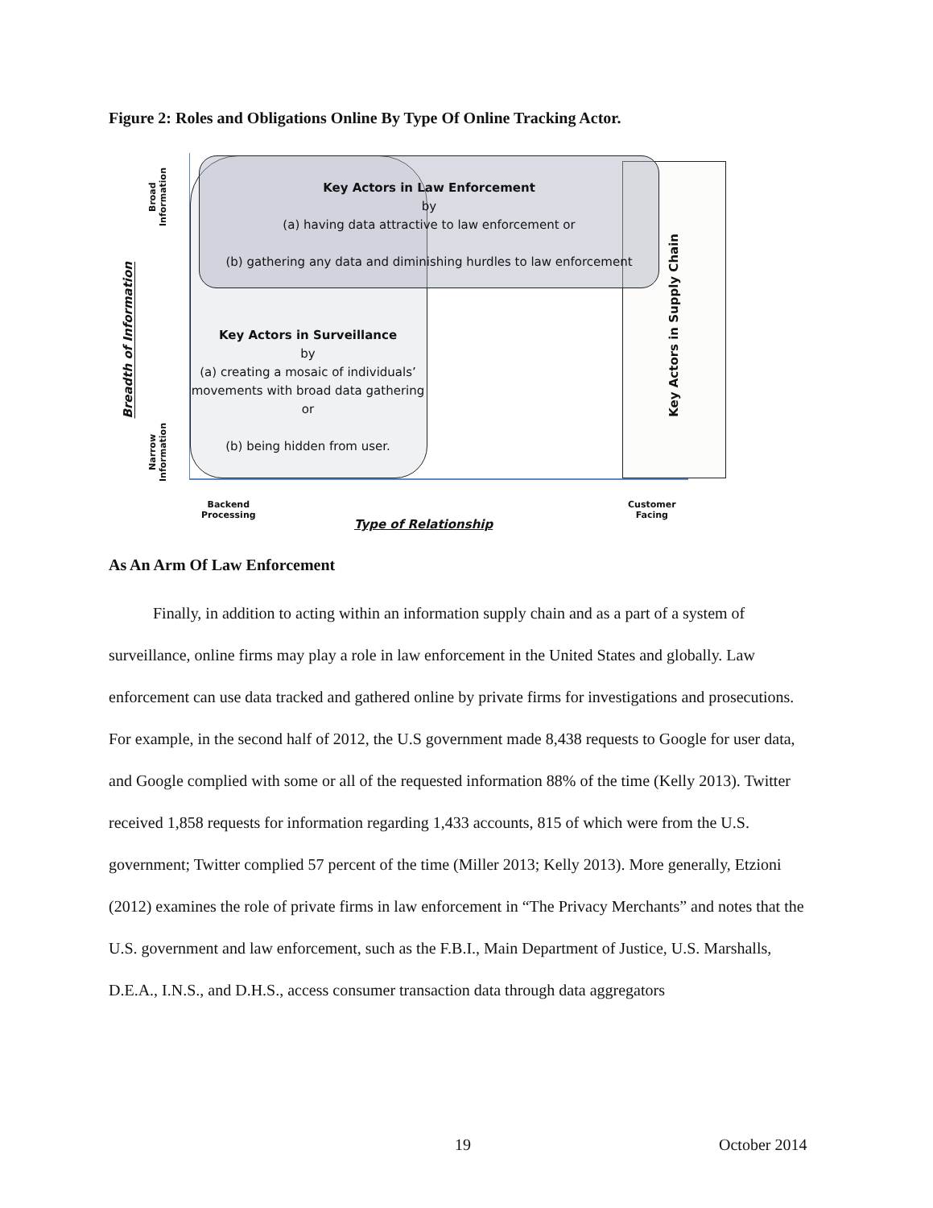Figure 2: Roles and Obligations Online By Type Of Online Tracking Actor.
Key Actors in Law Enforcement
by
(a) having data attractive to law enforcement or
(b) gathering any data and diminishing hurdles to law enforcement
Key Actors in Surveillance
by
(a) creating a mosaic of individuals’ movements with broad data gathering or
(b) being hidden from user.
Key Actors in Supply Chain
Broad
Information
Narrow
Information
Breadth of Information
Backend
Processing
Customer
Facing
Type of Relationship
As An Arm Of Law Enforcement
Finally, in addition to acting within an information supply chain and as a part of a system of surveillance, online firms may play a role in law enforcement in the United States and globally. Law enforcement can use data tracked and gathered online by private firms for investigations and prosecutions. For example, in the second half of 2012, the U.S government made 8,438 requests to Google for user data, and Google complied with some or all of the requested information 88% of the time (Kelly 2013). Twitter received 1,858 requests for information regarding 1,433 accounts, 815 of which were from the U.S. government; Twitter complied 57 percent of the time (Miller 2013; Kelly 2013). More generally, Etzioni (2012) examines the role of private firms in law enforcement in “The Privacy Merchants” and notes that the U.S. government and law enforcement, such as the F.B.I., Main Department of Justice, U.S. Marshalls, D.E.A., I.N.S., and D.H.S., access consumer transaction data through data aggregators
19 October 2014